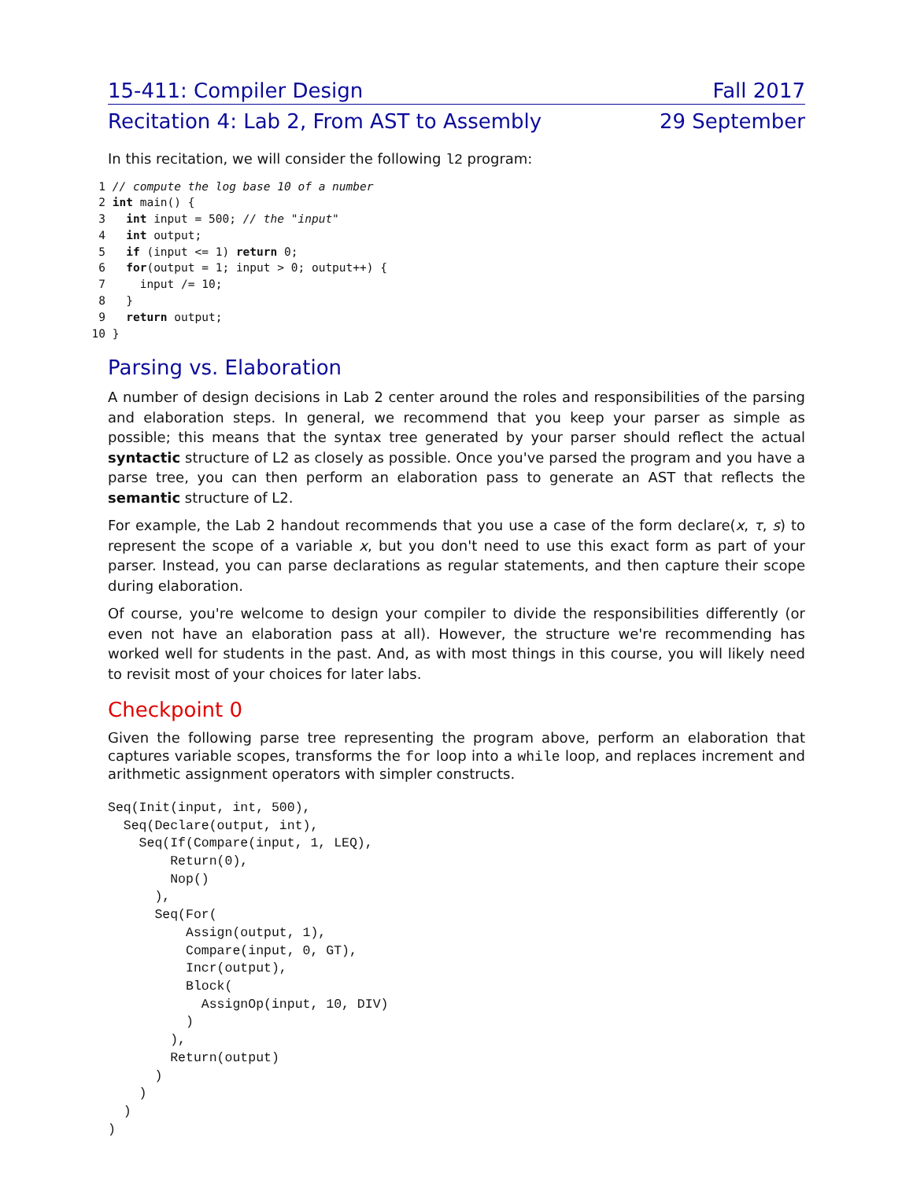15-411: Compiler Design Fall 2017
Recitation 4: Lab 2, From AST to Assembly 29 September
In this recitation, we will consider the following l2 program:
1 // compute the log base 10 of a number
2 int main() {
3 int input = 500; // the "input"
4 int output;
5 if (input <= 1) return 0;
6 for(output = 1; input > 0; output++) {
7 input /= 10;
8 }
9 return output;
10 }
Parsing vs. Elaboration
A number of design decisions in Lab 2 center around the roles and responsibilities of the parsing and elaboration steps. In general, we recommend that you keep your parser as simple as possible; this means that the syntax tree generated by your parser should reflect the actual syntactic structure of L2 as closely as possible. Once you've parsed the program and you have a parse tree, you can then perform an elaboration pass to generate an AST that reflects the semantic structure of L2.
For example, the Lab 2 handout recommends that you use a case of the form declare(x, τ, s) to represent the scope of a variable x, but you don't need to use this exact form as part of your parser. Instead, you can parse declarations as regular statements, and then capture their scope during elaboration.
Of course, you're welcome to design your compiler to divide the responsibilities differently (or even not have an elaboration pass at all). However, the structure we're recommending has worked well for students in the past. And, as with most things in this course, you will likely need to revisit most of your choices for later labs.
Checkpoint 0
Given the following parse tree representing the program above, perform an elaboration that captures variable scopes, transforms the for loop into a while loop, and replaces increment and arithmetic assignment operators with simpler constructs.
Seq(Init(input, int, 500),
  Seq(Declare(output, int),
    Seq(If(Compare(input, 1, LEQ),
        Return(0),
        Nop()
      ),
      Seq(For(
          Assign(output, 1),
          Compare(input, 0, GT),
          Incr(output),
          Block(
            AssignOp(input, 10, DIV)
          )
        ),
        Return(output)
      )
    )
  )
)